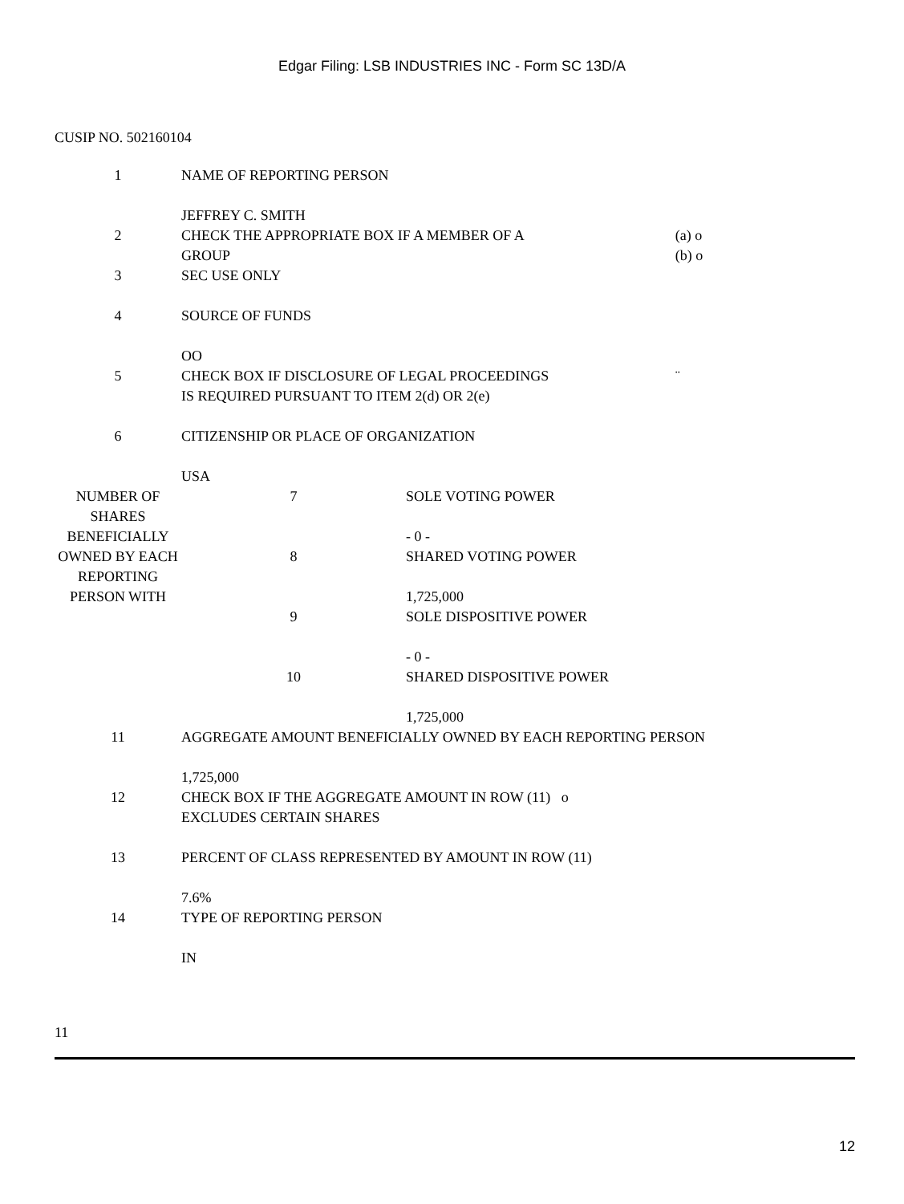Edgar Filing: LSB INDUSTRIES INC - Form SC 13D/A
CUSIP NO. 502160104
| 1 | NAME OF REPORTING PERSON JEFFREY C. SMITH | |
| 2 | CHECK THE APPROPRIATE BOX IF A MEMBER OF A GROUP | (a) o (b) o |
| 3 | SEC USE ONLY | |
| 4 | SOURCE OF FUNDS OO | |
| 5 | CHECK BOX IF DISCLOSURE OF LEGAL PROCEEDINGS IS REQUIRED PURSUANT TO ITEM 2(d) OR 2(e) | ¨ |
| 6 | CITIZENSHIP OR PLACE OF ORGANIZATION USA | |
| NUMBER OF SHARES BENEFICIALLY OWNED BY EACH REPORTING PERSON WITH | / 7 / SOLE VOTING POWER - 0 - / | |
| | / 8 / SHARED VOTING POWER 1,725,000 / | |
| | / 9 / SOLE DISPOSITIVE POWER - 0 - / | |
| | / 10 / SHARED DISPOSITIVE POWER 1,725,000 / | |
| 11 | AGGREGATE AMOUNT BENEFICIALLY OWNED BY EACH REPORTING PERSON 1,725,000 | |
| 12 | CHECK BOX IF THE AGGREGATE AMOUNT IN ROW (11) o EXCLUDES CERTAIN SHARES | |
| 13 | PERCENT OF CLASS REPRESENTED BY AMOUNT IN ROW (11) 7.6% | |
| 14 | TYPE OF REPORTING PERSON IN | |
11
12